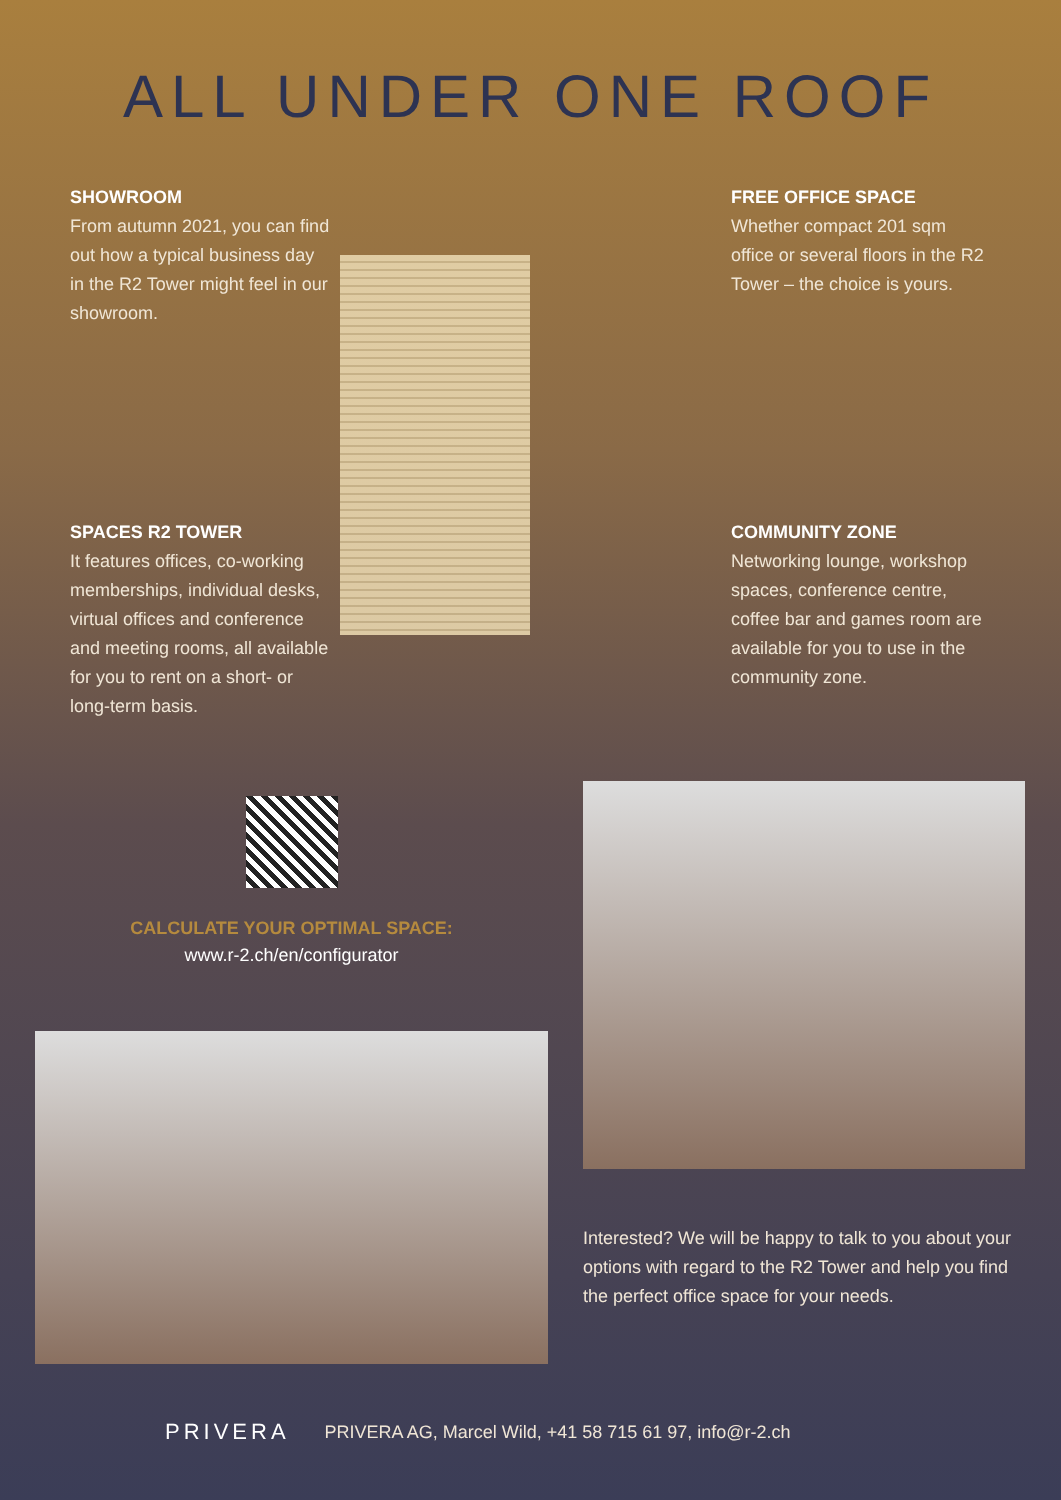ALL UNDER ONE ROOF
SHOWROOM
From autumn 2021, you can find out how a typical business day in the R2 Tower might feel in our showroom.
FREE OFFICE SPACE
Whether compact 201 sqm office or several floors in the R2 Tower – the choice is yours.
SPACES R2 TOWER
It features offices, co-working memberships, individual desks, virtual offices and conference and meeting rooms, all available for you to rent on a short- or long-term basis.
COMMUNITY ZONE
Networking lounge, workshop spaces, conference centre, coffee bar and games room are available for you to use in the community zone.
CALCULATE YOUR OPTIMAL SPACE:
www.r-2.ch/en/configurator
Interested? We will be happy to talk to you about your options with regard to the R2 Tower and help you find the perfect office space for your needs.
PRIVERA PRIVERA AG, Marcel Wild, +41 58 715 61 97, info@r-2.ch